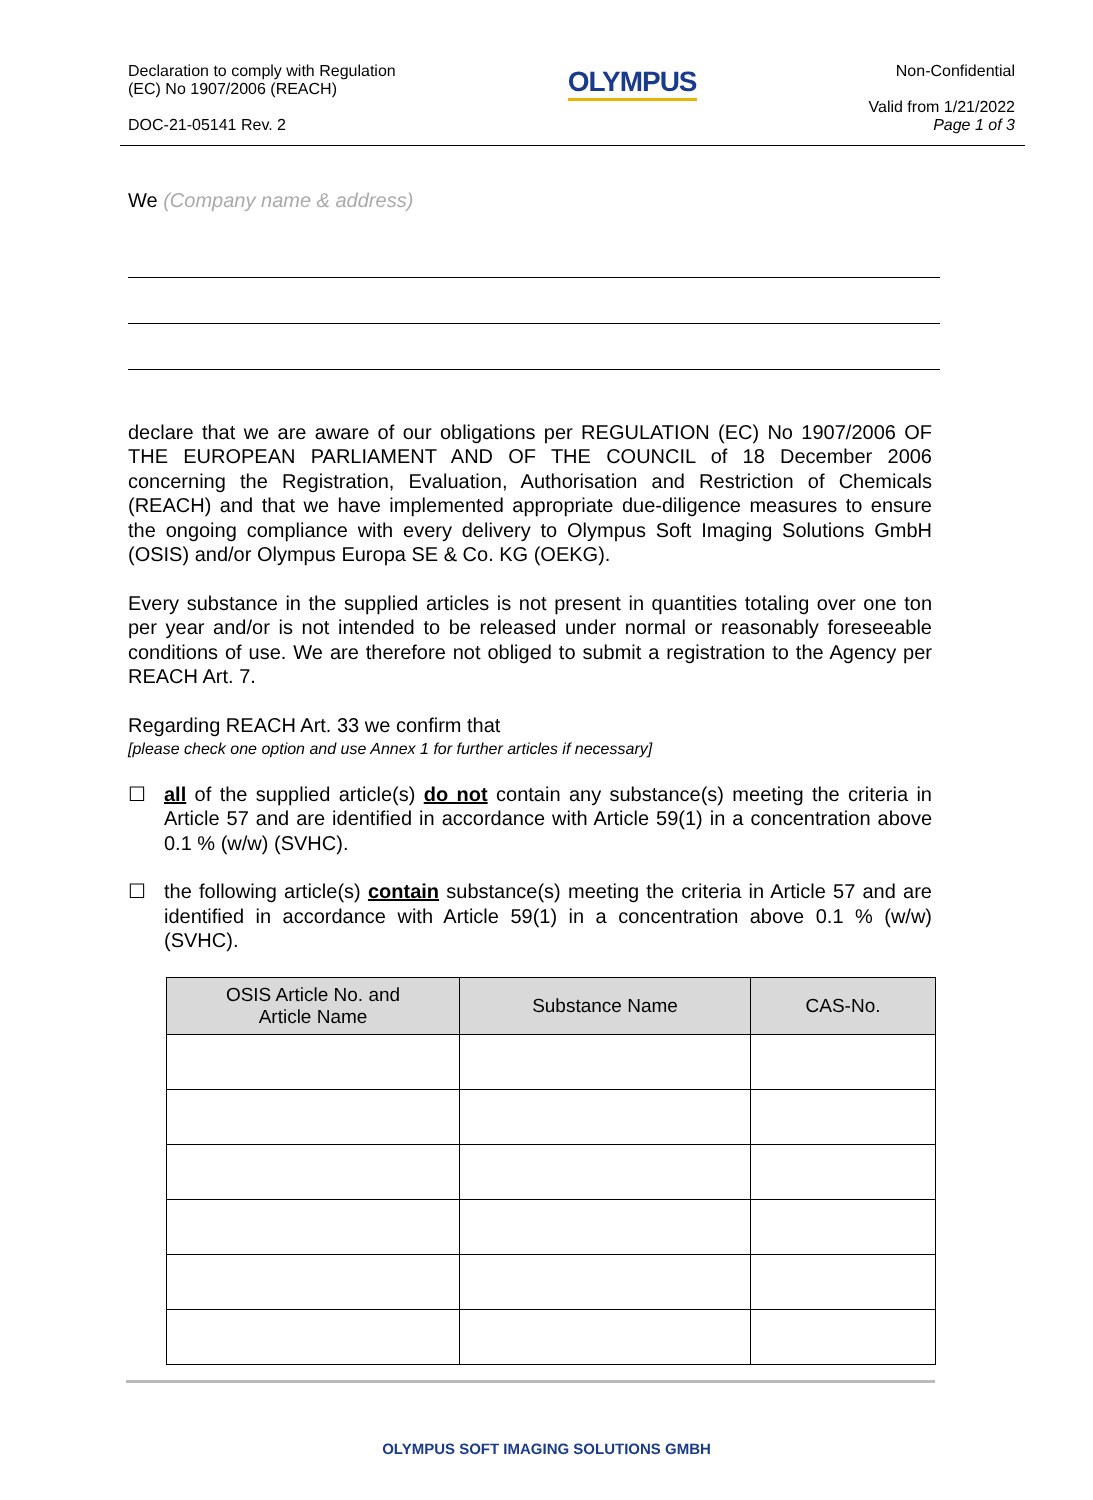Declaration to comply with Regulation
(EC) No 1907/2006 (REACH)
DOC-21-05141 Rev. 2
OLYMPUS
Non-Confidential
Valid from 1/21/2022
Page 1 of 3
We (Company name & address)
declare that we are aware of our obligations per REGULATION (EC) No 1907/2006 OF THE EUROPEAN PARLIAMENT AND OF THE COUNCIL of 18 December 2006 concerning the Registration, Evaluation, Authorisation and Restriction of Chemicals (REACH) and that we have implemented appropriate due-diligence measures to ensure the ongoing compliance with every delivery to Olympus Soft Imaging Solutions GmbH (OSIS) and/or Olympus Europa SE & Co. KG (OEKG).
Every substance in the supplied articles is not present in quantities totaling over one ton per year and/or is not intended to be released under normal or reasonably foreseeable conditions of use. We are therefore not obliged to submit a registration to the Agency per REACH Art. 7.
Regarding REACH Art. 33 we confirm that
[please check one option and use Annex 1 for further articles if necessary]
☐ all of the supplied article(s) do not contain any substance(s) meeting the criteria in Article 57 and are identified in accordance with Article 59(1) in a concentration above 0.1 % (w/w) (SVHC).
☐ the following article(s) contain substance(s) meeting the criteria in Article 57 and are identified in accordance with Article 59(1) in a concentration above 0.1 % (w/w) (SVHC).
| OSIS Article No. and Article Name | Substance Name | CAS-No. |
| --- | --- | --- |
OLYMPUS SOFT IMAGING SOLUTIONS GMBH